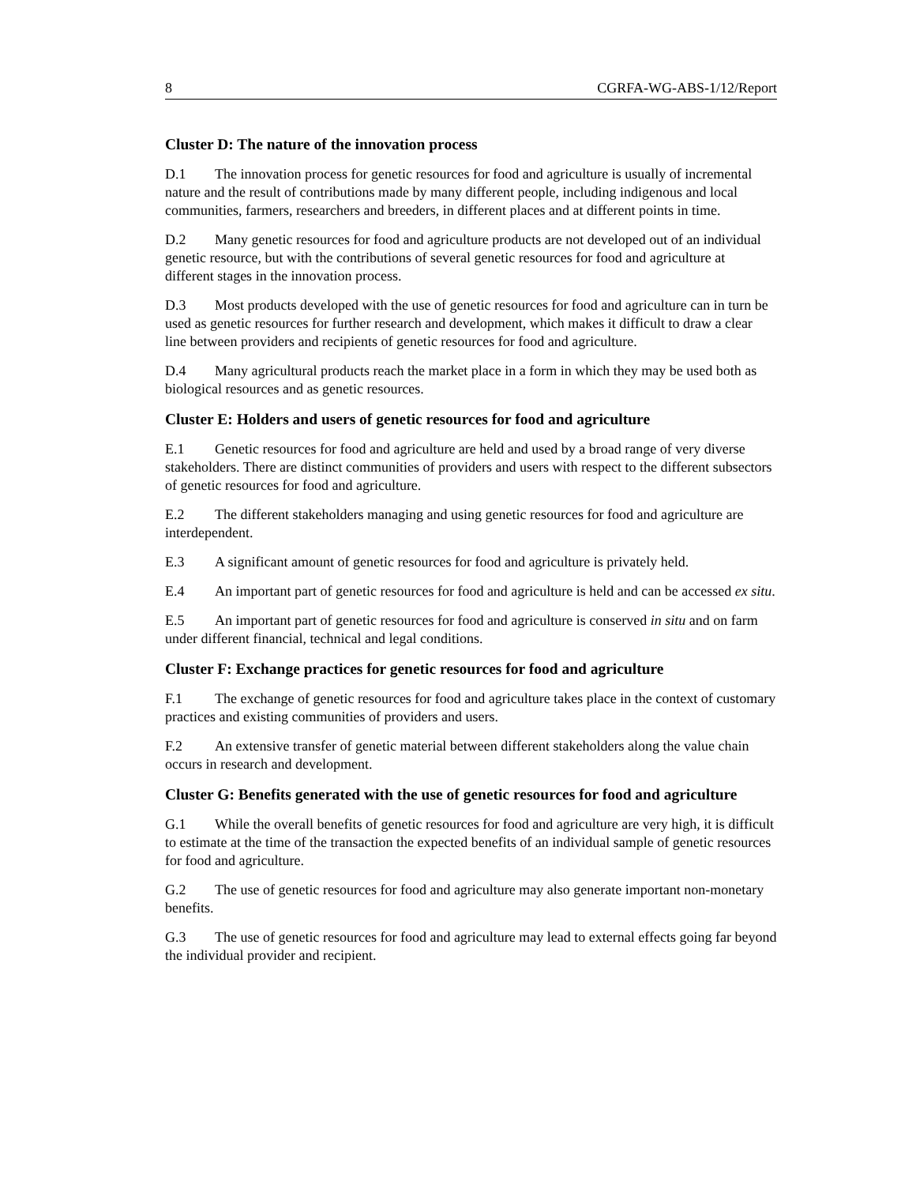8 CGRFA-WG-ABS-1/12/Report
Cluster D: The nature of the innovation process
D.1 The innovation process for genetic resources for food and agriculture is usually of incremental nature and the result of contributions made by many different people, including indigenous and local communities, farmers, researchers and breeders, in different places and at different points in time.
D.2 Many genetic resources for food and agriculture products are not developed out of an individual genetic resource, but with the contributions of several genetic resources for food and agriculture at different stages in the innovation process.
D.3 Most products developed with the use of genetic resources for food and agriculture can in turn be used as genetic resources for further research and development, which makes it difficult to draw a clear line between providers and recipients of genetic resources for food and agriculture.
D.4 Many agricultural products reach the market place in a form in which they may be used both as biological resources and as genetic resources.
Cluster E: Holders and users of genetic resources for food and agriculture
E.1 Genetic resources for food and agriculture are held and used by a broad range of very diverse stakeholders. There are distinct communities of providers and users with respect to the different subsectors of genetic resources for food and agriculture.
E.2 The different stakeholders managing and using genetic resources for food and agriculture are interdependent.
E.3 A significant amount of genetic resources for food and agriculture is privately held.
E.4 An important part of genetic resources for food and agriculture is held and can be accessed ex situ.
E.5 An important part of genetic resources for food and agriculture is conserved in situ and on farm under different financial, technical and legal conditions.
Cluster F: Exchange practices for genetic resources for food and agriculture
F.1 The exchange of genetic resources for food and agriculture takes place in the context of customary practices and existing communities of providers and users.
F.2 An extensive transfer of genetic material between different stakeholders along the value chain occurs in research and development.
Cluster G: Benefits generated with the use of genetic resources for food and agriculture
G.1 While the overall benefits of genetic resources for food and agriculture are very high, it is difficult to estimate at the time of the transaction the expected benefits of an individual sample of genetic resources for food and agriculture.
G.2 The use of genetic resources for food and agriculture may also generate important non-monetary benefits.
G.3 The use of genetic resources for food and agriculture may lead to external effects going far beyond the individual provider and recipient.